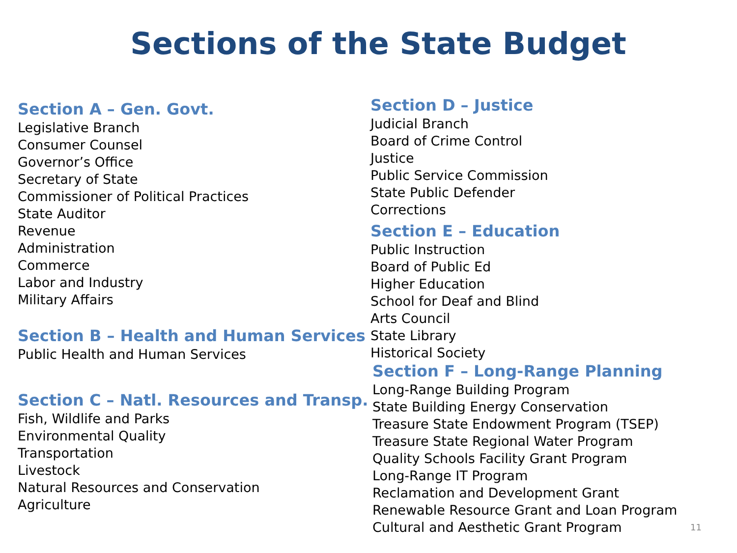Sections of the State Budget
Section A – Gen. Govt.
Legislative Branch
Consumer Counsel
Governor’s Office
Secretary of State
Commissioner of Political Practices
State Auditor
Revenue
Administration
Commerce
Labor and Industry
Military Affairs
Section B – Health and Human Services
Public Health and Human Services
Section C – Natl. Resources and Transp.
Fish, Wildlife and Parks
Environmental Quality
Transportation
Livestock
Natural Resources and Conservation
Agriculture
Section D – Justice
Judicial Branch
Board of Crime Control
Justice
Public Service Commission
State Public Defender
Corrections
Section E – Education
Public Instruction
Board of Public Ed
Higher Education
School for Deaf and Blind
Arts Council
State Library
Historical Society
Section F – Long-Range Planning
Long-Range Building Program
State Building Energy Conservation
Treasure State Endowment Program (TSEP)
Treasure State Regional Water Program
Quality Schools Facility Grant Program
Long-Range IT Program
Reclamation and Development Grant
Renewable Resource Grant and Loan Program
Cultural and Aesthetic Grant Program
11